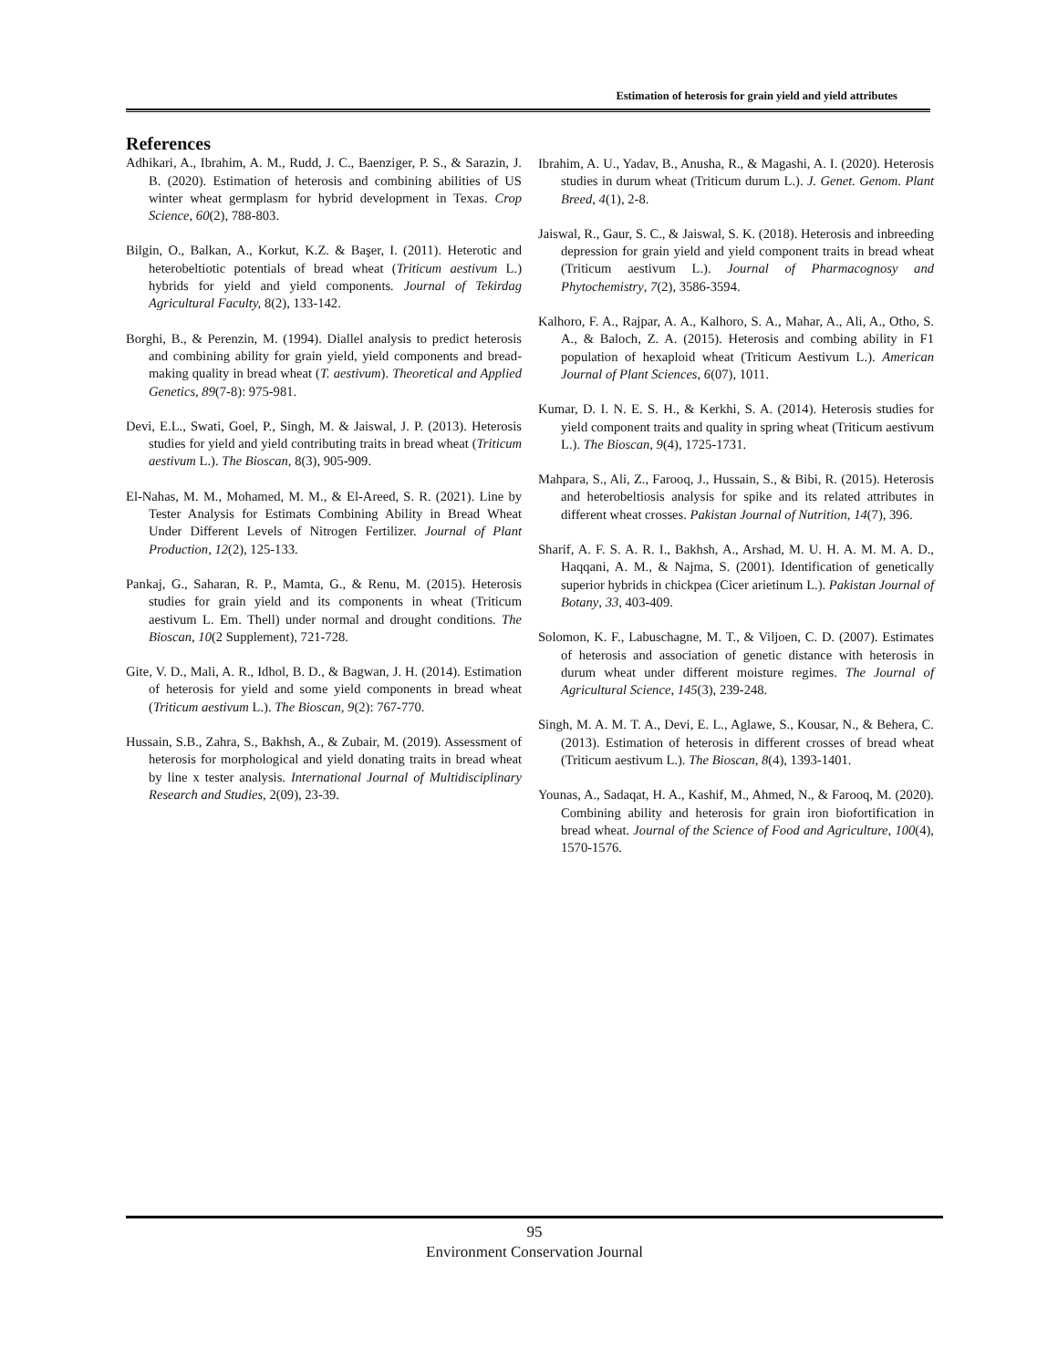Estimation of heterosis for grain yield and yield attributes
References
Adhikari, A., Ibrahim, A. M., Rudd, J. C., Baenziger, P. S., & Sarazin, J. B. (2020). Estimation of heterosis and combining abilities of US winter wheat germplasm for hybrid development in Texas. Crop Science, 60(2), 788-803.
Bilgin, O., Balkan, A., Korkut, K.Z. & Başer, I. (2011). Heterotic and heterobeltiotic potentials of bread wheat (Triticum aestivum L.) hybrids for yield and yield components. Journal of Tekirdag Agricultural Faculty, 8(2), 133-142.
Borghi, B., & Perenzin, M. (1994). Diallel analysis to predict heterosis and combining ability for grain yield, yield components and bread-making quality in bread wheat (T. aestivum). Theoretical and Applied Genetics, 89(7-8): 975-981.
Devi, E.L., Swati, Goel, P., Singh, M. & Jaiswal, J. P. (2013). Heterosis studies for yield and yield contributing traits in bread wheat (Triticum aestivum L.). The Bioscan, 8(3), 905-909.
El-Nahas, M. M., Mohamed, M. M., & El-Areed, S. R. (2021). Line by Tester Analysis for Estimats Combining Ability in Bread Wheat Under Different Levels of Nitrogen Fertilizer. Journal of Plant Production, 12(2), 125-133.
Pankaj, G., Saharan, R. P., Mamta, G., & Renu, M. (2015). Heterosis studies for grain yield and its components in wheat (Triticum aestivum L. Em. Thell) under normal and drought conditions. The Bioscan, 10(2 Supplement), 721-728.
Gite, V. D., Mali, A. R., Idhol, B. D., & Bagwan, J. H. (2014). Estimation of heterosis for yield and some yield components in bread wheat (Triticum aestivum L.). The Bioscan, 9(2): 767-770.
Hussain, S.B., Zahra, S., Bakhsh, A., & Zubair, M. (2019). Assessment of heterosis for morphological and yield donating traits in bread wheat by line x tester analysis. International Journal of Multidisciplinary Research and Studies, 2(09), 23-39.
Ibrahim, A. U., Yadav, B., Anusha, R., & Magashi, A. I. (2020). Heterosis studies in durum wheat (Triticum durum L.). J. Genet. Genom. Plant Breed, 4(1), 2-8.
Jaiswal, R., Gaur, S. C., & Jaiswal, S. K. (2018). Heterosis and inbreeding depression for grain yield and yield component traits in bread wheat (Triticum aestivum L.). Journal of Pharmacognosy and Phytochemistry, 7(2), 3586-3594.
Kalhoro, F. A., Rajpar, A. A., Kalhoro, S. A., Mahar, A., Ali, A., Otho, S. A., & Baloch, Z. A. (2015). Heterosis and combing ability in F1 population of hexaploid wheat (Triticum Aestivum L.). American Journal of Plant Sciences, 6(07), 1011.
Kumar, D. I. N. E. S. H., & Kerkhi, S. A. (2014). Heterosis studies for yield component traits and quality in spring wheat (Triticum aestivum L.). The Bioscan, 9(4), 1725-1731.
Mahpara, S., Ali, Z., Farooq, J., Hussain, S., & Bibi, R. (2015). Heterosis and heterobeltiosis analysis for spike and its related attributes in different wheat crosses. Pakistan Journal of Nutrition, 14(7), 396.
Sharif, A. F. S. A. R. I., Bakhsh, A., Arshad, M. U. H. A. M. M. A. D., Haqqani, A. M., & Najma, S. (2001). Identification of genetically superior hybrids in chickpea (Cicer arietinum L.). Pakistan Journal of Botany, 33, 403-409.
Solomon, K. F., Labuschagne, M. T., & Viljoen, C. D. (2007). Estimates of heterosis and association of genetic distance with heterosis in durum wheat under different moisture regimes. The Journal of Agricultural Science, 145(3), 239-248.
Singh, M. A. M. T. A., Devi, E. L., Aglawe, S., Kousar, N., & Behera, C. (2013). Estimation of heterosis in different crosses of bread wheat (Triticum aestivum L.). The Bioscan, 8(4), 1393-1401.
Younas, A., Sadaqat, H. A., Kashif, M., Ahmed, N., & Farooq, M. (2020). Combining ability and heterosis for grain iron biofortification in bread wheat. Journal of the Science of Food and Agriculture, 100(4), 1570-1576.
95
Environment Conservation Journal